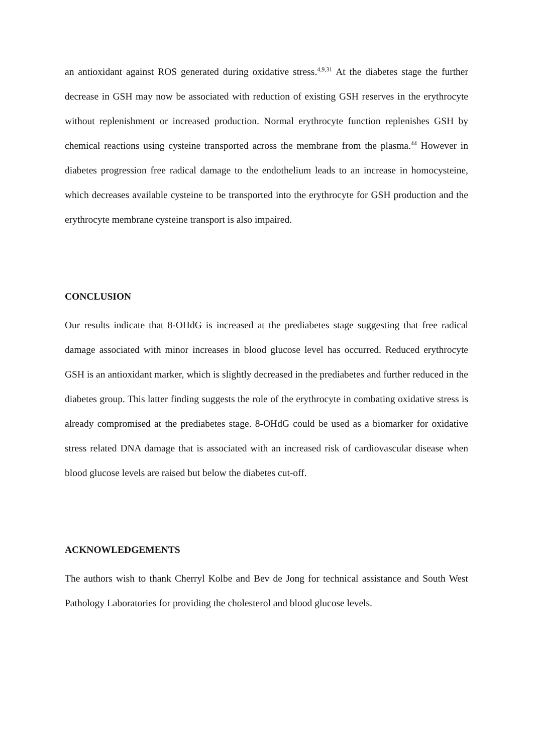an antioxidant against ROS generated during oxidative stress.<sup>4,9,31</sup> At the diabetes stage the further decrease in GSH may now be associated with reduction of existing GSH reserves in the erythrocyte without replenishment or increased production. Normal erythrocyte function replenishes GSH by chemical reactions using cysteine transported across the membrane from the plasma.<sup>44</sup> However in diabetes progression free radical damage to the endothelium leads to an increase in homocysteine, which decreases available cysteine to be transported into the erythrocyte for GSH production and the erythrocyte membrane cysteine transport is also impaired.
CONCLUSION
Our results indicate that 8-OHdG is increased at the prediabetes stage suggesting that free radical damage associated with minor increases in blood glucose level has occurred. Reduced erythrocyte GSH is an antioxidant marker, which is slightly decreased in the prediabetes and further reduced in the diabetes group. This latter finding suggests the role of the erythrocyte in combating oxidative stress is already compromised at the prediabetes stage. 8-OHdG could be used as a biomarker for oxidative stress related DNA damage that is associated with an increased risk of cardiovascular disease when blood glucose levels are raised but below the diabetes cut-off.
ACKNOWLEDGEMENTS
The authors wish to thank Cherryl Kolbe and Bev de Jong for technical assistance and South West Pathology Laboratories for providing the cholesterol and blood glucose levels.